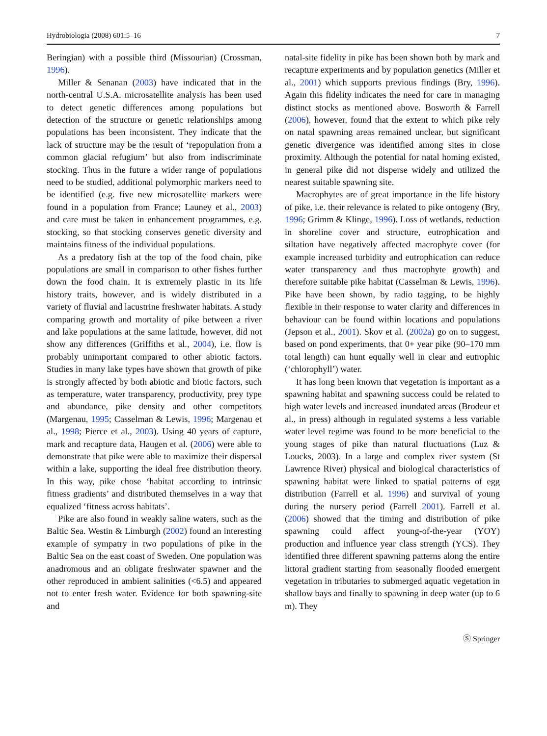Hydrobiologia (2008) 601:5–16 7
Beringian) with a possible third (Missourian) (Crossman, 1996).
Miller & Senanan (2003) have indicated that in the north-central U.S.A. microsatellite analysis has been used to detect genetic differences among populations but detection of the structure or genetic relationships among populations has been inconsistent. They indicate that the lack of structure may be the result of ‘repopulation from a common glacial refugium’ but also from indiscriminate stocking. Thus in the future a wider range of populations need to be studied, additional polymorphic markers need to be identified (e.g. five new microsatellite markers were found in a population from France; Launey et al., 2003) and care must be taken in enhancement programmes, e.g. stocking, so that stocking conserves genetic diversity and maintains fitness of the individual populations.
As a predatory fish at the top of the food chain, pike populations are small in comparison to other fishes further down the food chain. It is extremely plastic in its life history traits, however, and is widely distributed in a variety of fluvial and lacustrine freshwater habitats. A study comparing growth and mortality of pike between a river and lake populations at the same latitude, however, did not show any differences (Griffiths et al., 2004), i.e. flow is probably unimportant compared to other abiotic factors. Studies in many lake types have shown that growth of pike is strongly affected by both abiotic and biotic factors, such as temperature, water transparency, productivity, prey type and abundance, pike density and other competitors (Margenau, 1995; Casselman & Lewis, 1996; Margenau et al., 1998; Pierce et al., 2003). Using 40 years of capture, mark and recapture data, Haugen et al. (2006) were able to demonstrate that pike were able to maximize their dispersal within a lake, supporting the ideal free distribution theory. In this way, pike chose ‘habitat according to intrinsic fitness gradients’ and distributed themselves in a way that equalized ‘fitness across habitats’.
Pike are also found in weakly saline waters, such as the Baltic Sea. Westin & Limburgh (2002) found an interesting example of sympatry in two populations of pike in the Baltic Sea on the east coast of Sweden. One population was anadromous and an obligate freshwater spawner and the other reproduced in ambient salinities (<6.5) and appeared not to enter fresh water. Evidence for both spawning-site and
natal-site fidelity in pike has been shown both by mark and recapture experiments and by population genetics (Miller et al., 2001) which supports previous findings (Bry, 1996). Again this fidelity indicates the need for care in managing distinct stocks as mentioned above. Bosworth & Farrell (2006), however, found that the extent to which pike rely on natal spawning areas remained unclear, but significant genetic divergence was identified among sites in close proximity. Although the potential for natal homing existed, in general pike did not disperse widely and utilized the nearest suitable spawning site.
Macrophytes are of great importance in the life history of pike, i.e. their relevance is related to pike ontogeny (Bry, 1996; Grimm & Klinge, 1996). Loss of wetlands, reduction in shoreline cover and structure, eutrophication and siltation have negatively affected macrophyte cover (for example increased turbidity and eutrophication can reduce water transparency and thus macrophyte growth) and therefore suitable pike habitat (Casselman & Lewis, 1996). Pike have been shown, by radio tagging, to be highly flexible in their response to water clarity and differences in behaviour can be found within locations and populations (Jepson et al., 2001). Skov et al. (2002a) go on to suggest, based on pond experiments, that 0+ year pike (90–170 mm total length) can hunt equally well in clear and eutrophic (‘chlorophyll’) water.
It has long been known that vegetation is important as a spawning habitat and spawning success could be related to high water levels and increased inundated areas (Brodeur et al., in press) although in regulated systems a less variable water level regime was found to be more beneficial to the young stages of pike than natural fluctuations (Luz & Loucks, 2003). In a large and complex river system (St Lawrence River) physical and biological characteristics of spawning habitat were linked to spatial patterns of egg distribution (Farrell et al. 1996) and survival of young during the nursery period (Farrell 2001). Farrell et al. (2006) showed that the timing and distribution of pike spawning could affect young-of-the-year (YOY) production and influence year class strength (YCS). They identified three different spawning patterns along the entire littoral gradient starting from seasonally flooded emergent vegetation in tributaries to submerged aquatic vegetation in shallow bays and finally to spawning in deep water (up to 6 m). They
Ⓢ Springer